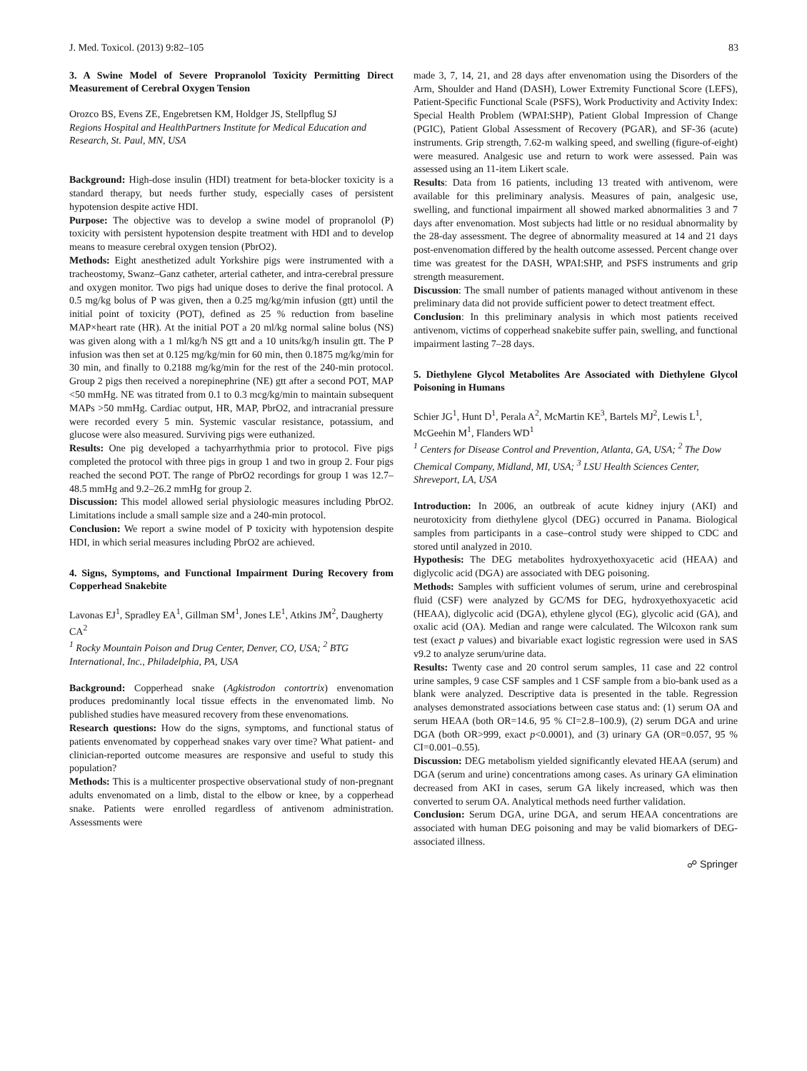J. Med. Toxicol. (2013) 9:82–105 83
3. A Swine Model of Severe Propranolol Toxicity Permitting Direct Measurement of Cerebral Oxygen Tension
Orozco BS, Evens ZE, Engebretsen KM, Holdger JS, Stellpflug SJ
Regions Hospital and HealthPartners Institute for Medical Education and Research, St. Paul, MN, USA
Background: High-dose insulin (HDI) treatment for beta-blocker toxicity is a standard therapy, but needs further study, especially cases of persistent hypotension despite active HDI.
Purpose: The objective was to develop a swine model of propranolol (P) toxicity with persistent hypotension despite treatment with HDI and to develop means to measure cerebral oxygen tension (PbrO2).
Methods: Eight anesthetized adult Yorkshire pigs were instrumented with a tracheostomy, Swanz–Ganz catheter, arterial catheter, and intra-cerebral pressure and oxygen monitor. Two pigs had unique doses to derive the final protocol. A 0.5 mg/kg bolus of P was given, then a 0.25 mg/kg/min infusion (gtt) until the initial point of toxicity (POT), defined as 25 % reduction from baseline MAP×heart rate (HR). At the initial POT a 20 ml/kg normal saline bolus (NS) was given along with a 1 ml/kg/h NS gtt and a 10 units/kg/h insulin gtt. The P infusion was then set at 0.125 mg/kg/min for 60 min, then 0.1875 mg/kg/min for 30 min, and finally to 0.2188 mg/kg/min for the rest of the 240-min protocol. Group 2 pigs then received a norepinephrine (NE) gtt after a second POT, MAP <50 mmHg. NE was titrated from 0.1 to 0.3 mcg/kg/min to maintain subsequent MAPs >50 mmHg. Cardiac output, HR, MAP, PbrO2, and intracranial pressure were recorded every 5 min. Systemic vascular resistance, potassium, and glucose were also measured. Surviving pigs were euthanized.
Results: One pig developed a tachyarrhythmia prior to protocol. Five pigs completed the protocol with three pigs in group 1 and two in group 2. Four pigs reached the second POT. The range of PbrO2 recordings for group 1 was 12.7–48.5 mmHg and 9.2–26.2 mmHg for group 2.
Discussion: This model allowed serial physiologic measures including PbrO2. Limitations include a small sample size and a 240-min protocol.
Conclusion: We report a swine model of P toxicity with hypotension despite HDI, in which serial measures including PbrO2 are achieved.
4. Signs, Symptoms, and Functional Impairment During Recovery from Copperhead Snakebite
Lavonas EJ<sup>1</sup>, Spradley EA<sup>1</sup>, Gillman SM<sup>1</sup>, Jones LE<sup>1</sup>, Atkins JM<sup>2</sup>, Daugherty CA<sup>2</sup>
<sup>1</sup> Rocky Mountain Poison and Drug Center, Denver, CO, USA; <sup>2</sup> BTG International, Inc., Philadelphia, PA, USA
Background: Copperhead snake (Agkistrodon contortrix) envenomation produces predominantly local tissue effects in the envenomated limb. No published studies have measured recovery from these envenomations.
Research questions: How do the signs, symptoms, and functional status of patients envenomated by copperhead snakes vary over time? What patient- and clinician-reported outcome measures are responsive and useful to study this population?
Methods: This is a multicenter prospective observational study of non-pregnant adults envenomated on a limb, distal to the elbow or knee, by a copperhead snake. Patients were enrolled regardless of antivenom administration. Assessments were
made 3, 7, 14, 21, and 28 days after envenomation using the Disorders of the Arm, Shoulder and Hand (DASH), Lower Extremity Functional Score (LEFS), Patient-Specific Functional Scale (PSFS), Work Productivity and Activity Index: Special Health Problem (WPAI:SHP), Patient Global Impression of Change (PGIC), Patient Global Assessment of Recovery (PGAR), and SF-36 (acute) instruments. Grip strength, 7.62-m walking speed, and swelling (figure-of-eight) were measured. Analgesic use and return to work were assessed. Pain was assessed using an 11-item Likert scale.
Results: Data from 16 patients, including 13 treated with antivenom, were available for this preliminary analysis. Measures of pain, analgesic use, swelling, and functional impairment all showed marked abnormalities 3 and 7 days after envenomation. Most subjects had little or no residual abnormality by the 28-day assessment. The degree of abnormality measured at 14 and 21 days post-envenomation differed by the health outcome assessed. Percent change over time was greatest for the DASH, WPAI:SHP, and PSFS instruments and grip strength measurement.
Discussion: The small number of patients managed without antivenom in these preliminary data did not provide sufficient power to detect treatment effect.
Conclusion: In this preliminary analysis in which most patients received antivenom, victims of copperhead snakebite suffer pain, swelling, and functional impairment lasting 7–28 days.
5. Diethylene Glycol Metabolites Are Associated with Diethylene Glycol Poisoning in Humans
Schier JG<sup>1</sup>, Hunt D<sup>1</sup>, Perala A<sup>2</sup>, McMartin KE<sup>3</sup>, Bartels MJ<sup>2</sup>, Lewis L<sup>1</sup>, McGeehin M<sup>1</sup>, Flanders WD<sup>1</sup>
<sup>1</sup> Centers for Disease Control and Prevention, Atlanta, GA, USA; <sup>2</sup> The Dow Chemical Company, Midland, MI, USA; <sup>3</sup> LSU Health Sciences Center, Shreveport, LA, USA
Introduction: In 2006, an outbreak of acute kidney injury (AKI) and neurotoxicity from diethylene glycol (DEG) occurred in Panama. Biological samples from participants in a case–control study were shipped to CDC and stored until analyzed in 2010.
Hypothesis: The DEG metabolites hydroxyethoxyacetic acid (HEAA) and diglycolic acid (DGA) are associated with DEG poisoning.
Methods: Samples with sufficient volumes of serum, urine and cerebrospinal fluid (CSF) were analyzed by GC/MS for DEG, hydroxyethoxyacetic acid (HEAA), diglycolic acid (DGA), ethylene glycol (EG), glycolic acid (GA), and oxalic acid (OA). Median and range were calculated. The Wilcoxon rank sum test (exact p values) and bivariable exact logistic regression were used in SAS v9.2 to analyze serum/urine data.
Results: Twenty case and 20 control serum samples, 11 case and 22 control urine samples, 9 case CSF samples and 1 CSF sample from a bio-bank used as a blank were analyzed. Descriptive data is presented in the table. Regression analyses demonstrated associations between case status and: (1) serum OA and serum HEAA (both OR=14.6, 95 % CI=2.8–100.9), (2) serum DGA and urine DGA (both OR>999, exact p<0.0001), and (3) urinary GA (OR=0.057, 95 % CI=0.001–0.55).
Discussion: DEG metabolism yielded significantly elevated HEAA (serum) and DGA (serum and urine) concentrations among cases. As urinary GA elimination decreased from AKI in cases, serum GA likely increased, which was then converted to serum OA. Analytical methods need further validation.
Conclusion: Serum DGA, urine DGA, and serum HEAA concentrations are associated with human DEG poisoning and may be valid biomarkers of DEG-associated illness.
☍ Springer